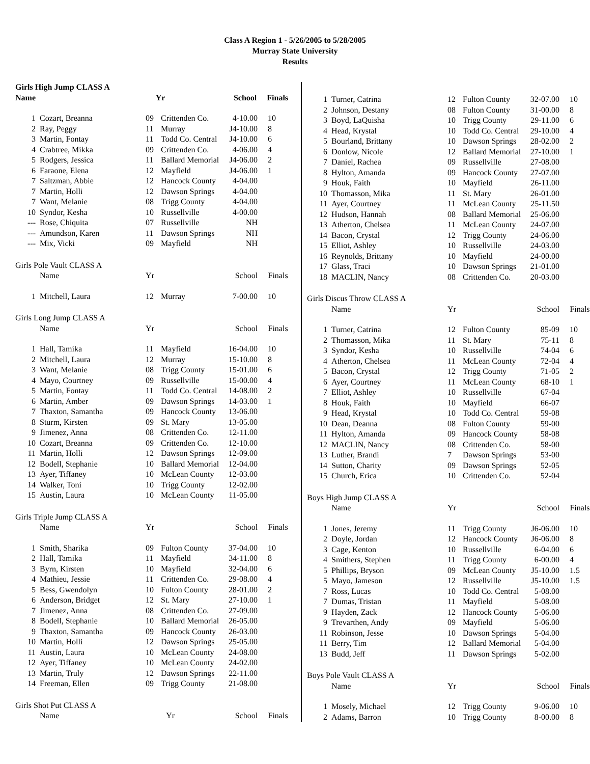Class A Region 1 - 5/26/2005 to 5/28/2005
Murray State University
Results
| Girls High Jump CLASS A | | | | | |
| --- | --- | --- | --- | --- | --- |
| | Name | Yr | | School | Finals |
| 1 | Cozart, Breanna | 09 | Crittenden Co. | 4-10.00 | 10 |
| 2 | Ray, Peggy | 11 | Murray | J4-10.00 | 8 |
| 3 | Martin, Fontay | 11 | Todd Co. Central | J4-10.00 | 6 |
| 4 | Crabtree, Mikka | 09 | Crittenden Co. | 4-06.00 | 4 |
| 5 | Rodgers, Jessica | 11 | Ballard Memorial | J4-06.00 | 2 |
| 6 | Faraone, Elena | 12 | Mayfield | J4-06.00 | 1 |
| 7 | Saltzman, Abbie | 12 | Hancock County | 4-04.00 | |
| 7 | Martin, Holli | 12 | Dawson Springs | 4-04.00 | |
| 7 | Want, Melanie | 08 | Trigg County | 4-04.00 | |
| 10 | Syndor, Kesha | 10 | Russellville | 4-00.00 | |
| --- | Rose, Chiquita | 07 | Russellville | NH | |
| --- | Amundson, Karen | 11 | Dawson Springs | NH | |
| --- | Mix, Vicki | 09 | Mayfield | NH | |
| Girls Pole Vault CLASS A | | | | | |
| --- | --- | --- | --- | --- | --- |
| | Name | Yr | | School | Finals |
| 1 | Mitchell, Laura | 12 | Murray | 7-00.00 | 10 |
| Girls Long Jump CLASS A | | | | | |
| --- | --- | --- | --- | --- | --- |
| | Name | Yr | | School | Finals |
| 1 | Hall, Tamika | 11 | Mayfield | 16-04.00 | 10 |
| 2 | Mitchell, Laura | 12 | Murray | 15-10.00 | 8 |
| 3 | Want, Melanie | 08 | Trigg County | 15-01.00 | 6 |
| 4 | Mayo, Courtney | 09 | Russellville | 15-00.00 | 4 |
| 5 | Martin, Fontay | 11 | Todd Co. Central | 14-08.00 | 2 |
| 6 | Martin, Amber | 09 | Dawson Springs | 14-03.00 | 1 |
| 7 | Thaxton, Samantha | 09 | Hancock County | 13-06.00 | |
| 8 | Sturm, Kirsten | 09 | St. Mary | 13-05.00 | |
| 9 | Jimenez, Anna | 08 | Crittenden Co. | 12-11.00 | |
| 10 | Cozart, Breanna | 09 | Crittenden Co. | 12-10.00 | |
| 11 | Martin, Holli | 12 | Dawson Springs | 12-09.00 | |
| 12 | Bodell, Stephanie | 10 | Ballard Memorial | 12-04.00 | |
| 13 | Ayer, Tiffaney | 10 | McLean County | 12-03.00 | |
| 14 | Walker, Toni | 10 | Trigg County | 12-02.00 | |
| 15 | Austin, Laura | 10 | McLean County | 11-05.00 | |
| Girls Triple Jump CLASS A | | | | | |
| --- | --- | --- | --- | --- | --- |
| | Name | Yr | | School | Finals |
| 1 | Smith, Sharika | 09 | Fulton County | 37-04.00 | 10 |
| 2 | Hall, Tamika | 11 | Mayfield | 34-11.00 | 8 |
| 3 | Byrn, Kirsten | 10 | Mayfield | 32-04.00 | 6 |
| 4 | Mathieu, Jessie | 11 | Crittenden Co. | 29-08.00 | 4 |
| 5 | Bess, Gwendolyn | 10 | Fulton County | 28-01.00 | 2 |
| 6 | Anderson, Bridget | 12 | St. Mary | 27-10.00 | 1 |
| 7 | Jimenez, Anna | 08 | Crittenden Co. | 27-09.00 | |
| 8 | Bodell, Stephanie | 10 | Ballard Memorial | 26-05.00 | |
| 9 | Thaxton, Samantha | 09 | Hancock County | 26-03.00 | |
| 10 | Martin, Holli | 12 | Dawson Springs | 25-05.00 | |
| 11 | Austin, Laura | 10 | McLean County | 24-08.00 | |
| 12 | Ayer, Tiffaney | 10 | McLean County | 24-02.00 | |
| 13 | Martin, Truly | 12 | Dawson Springs | 22-11.00 | |
| 14 | Freeman, Ellen | 09 | Trigg County | 21-08.00 | |
| Girls Shot Put CLASS A | | | | | |
| --- | --- | --- | --- | --- | --- |
| | Name | Yr | | School | Finals |
| 1 | Turner, Catrina | 12 | Fulton County | 32-07.00 | 10 |
| 2 | Johnson, Destany | 08 | Fulton County | 31-00.00 | 8 |
| 3 | Boyd, LaQuisha | 10 | Trigg County | 29-11.00 | 6 |
| 4 | Head, Krystal | 10 | Todd Co. Central | 29-10.00 | 4 |
| 5 | Bourland, Brittany | 10 | Dawson Springs | 28-02.00 | 2 |
| 6 | Donlow, Nicole | 12 | Ballard Memorial | 27-10.00 | 1 |
| 7 | Daniel, Rachea | 09 | Russellville | 27-08.00 | |
| 8 | Hylton, Amanda | 09 | Hancock County | 27-07.00 | |
| 9 | Houk, Faith | 10 | Mayfield | 26-11.00 | |
| 10 | Thomasson, Mika | 11 | St. Mary | 26-01.00 | |
| 11 | Ayer, Courtney | 11 | McLean County | 25-11.50 | |
| 12 | Hudson, Hannah | 08 | Ballard Memorial | 25-06.00 | |
| 13 | Atherton, Chelsea | 11 | McLean County | 24-07.00 | |
| 14 | Bacon, Crystal | 12 | Trigg County | 24-06.00 | |
| 15 | Elliot, Ashley | 10 | Russellville | 24-03.00 | |
| 16 | Reynolds, Brittany | 10 | Mayfield | 24-00.00 | |
| 17 | Glass, Traci | 10 | Dawson Springs | 21-01.00 | |
| 18 | MACLIN, Nancy | 08 | Crittenden Co. | 20-03.00 | |
| Girls Discus Throw CLASS A | | | | | |
| --- | --- | --- | --- | --- | --- |
| | Name | Yr | | School | Finals |
| 1 | Turner, Catrina | 12 | Fulton County | 85-09 | 10 |
| 2 | Thomasson, Mika | 11 | St. Mary | 75-11 | 8 |
| 3 | Syndor, Kesha | 10 | Russellville | 74-04 | 6 |
| 4 | Atherton, Chelsea | 11 | McLean County | 72-04 | 4 |
| 5 | Bacon, Crystal | 12 | Trigg County | 71-05 | 2 |
| 6 | Ayer, Courtney | 11 | McLean County | 68-10 | 1 |
| 7 | Elliot, Ashley | 10 | Russellville | 67-04 | |
| 8 | Houk, Faith | 10 | Mayfield | 66-07 | |
| 9 | Head, Krystal | 10 | Todd Co. Central | 59-08 | |
| 10 | Dean, Deanna | 08 | Fulton County | 59-00 | |
| 11 | Hylton, Amanda | 09 | Hancock County | 58-08 | |
| 12 | MACLIN, Nancy | 08 | Crittenden Co. | 58-00 | |
| 13 | Luther, Brandi | 7 | Dawson Springs | 53-00 | |
| 14 | Sutton, Charity | 09 | Dawson Springs | 52-05 | |
| 15 | Church, Erica | 10 | Crittenden Co. | 52-04 | |
| Boys High Jump CLASS A | | | | | |
| --- | --- | --- | --- | --- | --- |
| | Name | Yr | | School | Finals |
| 1 | Jones, Jeremy | 11 | Trigg County | J6-06.00 | 10 |
| 2 | Doyle, Jordan | 12 | Hancock County | J6-06.00 | 8 |
| 3 | Cage, Kenton | 10 | Russellville | 6-04.00 | 6 |
| 4 | Smithers, Stephen | 11 | Trigg County | 6-00.00 | 4 |
| 5 | Phillips, Bryson | 09 | McLean County | J5-10.00 | 1.5 |
| 5 | Mayo, Jameson | 12 | Russellville | J5-10.00 | 1.5 |
| 7 | Ross, Lucas | 10 | Todd Co. Central | 5-08.00 | |
| 7 | Dumas, Tristan | 11 | Mayfield | 5-08.00 | |
| 9 | Hayden, Zack | 12 | Hancock County | 5-06.00 | |
| 9 | Trevarthen, Andy | 09 | Mayfield | 5-06.00 | |
| 11 | Robinson, Jesse | 10 | Dawson Springs | 5-04.00 | |
| 11 | Berry, Tim | 12 | Ballard Memorial | 5-04.00 | |
| 13 | Budd, Jeff | 11 | Dawson Springs | 5-02.00 | |
| Boys Pole Vault CLASS A | | | | | |
| --- | --- | --- | --- | --- | --- |
| | Name | Yr | | School | Finals |
| 1 | Mosely, Michael | 12 | Trigg County | 9-06.00 | 10 |
| 2 | Adams, Barron | 10 | Trigg County | 8-00.00 | 8 |